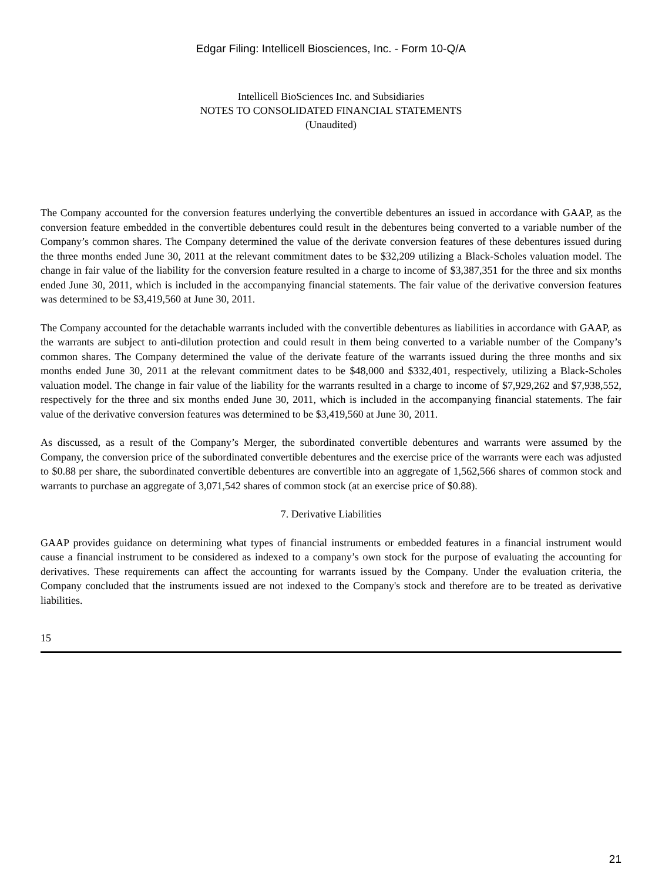Edgar Filing: Intellicell Biosciences, Inc. - Form 10-Q/A
Intellicell BioSciences Inc. and Subsidiaries
NOTES TO CONSOLIDATED FINANCIAL STATEMENTS
(Unaudited)
The Company accounted for the conversion features underlying the convertible debentures an issued in accordance with GAAP, as the conversion feature embedded in the convertible debentures could result in the debentures being converted to a variable number of the Company’s common shares. The Company determined the value of the derivate conversion features of these debentures issued during the three months ended June 30, 2011 at the relevant commitment dates to be $32,209 utilizing a Black-Scholes valuation model. The change in fair value of the liability for the conversion feature resulted in a charge to income of $3,387,351 for the three and six months ended June 30, 2011, which is included in the accompanying financial statements. The fair value of the derivative conversion features was determined to be $3,419,560 at June 30, 2011.
The Company accounted for the detachable warrants included with the convertible debentures as liabilities in accordance with GAAP, as the warrants are subject to anti-dilution protection and could result in them being converted to a variable number of the Company’s common shares. The Company determined the value of the derivate feature of the warrants issued during the three months and six months ended June 30, 2011 at the relevant commitment dates to be $48,000 and $332,401, respectively, utilizing a Black-Scholes valuation model. The change in fair value of the liability for the warrants resulted in a charge to income of $7,929,262 and $7,938,552, respectively for the three and six months ended June 30, 2011, which is included in the accompanying financial statements. The fair value of the derivative conversion features was determined to be $3,419,560 at June 30, 2011.
As discussed, as a result of the Company’s Merger, the subordinated convertible debentures and warrants were assumed by the Company, the conversion price of the subordinated convertible debentures and the exercise price of the warrants were each was adjusted to $0.88 per share, the subordinated convertible debentures are convertible into an aggregate of 1,562,566 shares of common stock and warrants to purchase an aggregate of 3,071,542 shares of common stock (at an exercise price of $0.88).
7. Derivative Liabilities
GAAP provides guidance on determining what types of financial instruments or embedded features in a financial instrument would cause a financial instrument to be considered as indexed to a company’s own stock for the purpose of evaluating the accounting for derivatives. These requirements can affect the accounting for warrants issued by the Company. Under the evaluation criteria, the Company concluded that the instruments issued are not indexed to the Company's stock and therefore are to be treated as derivative liabilities.
15
21